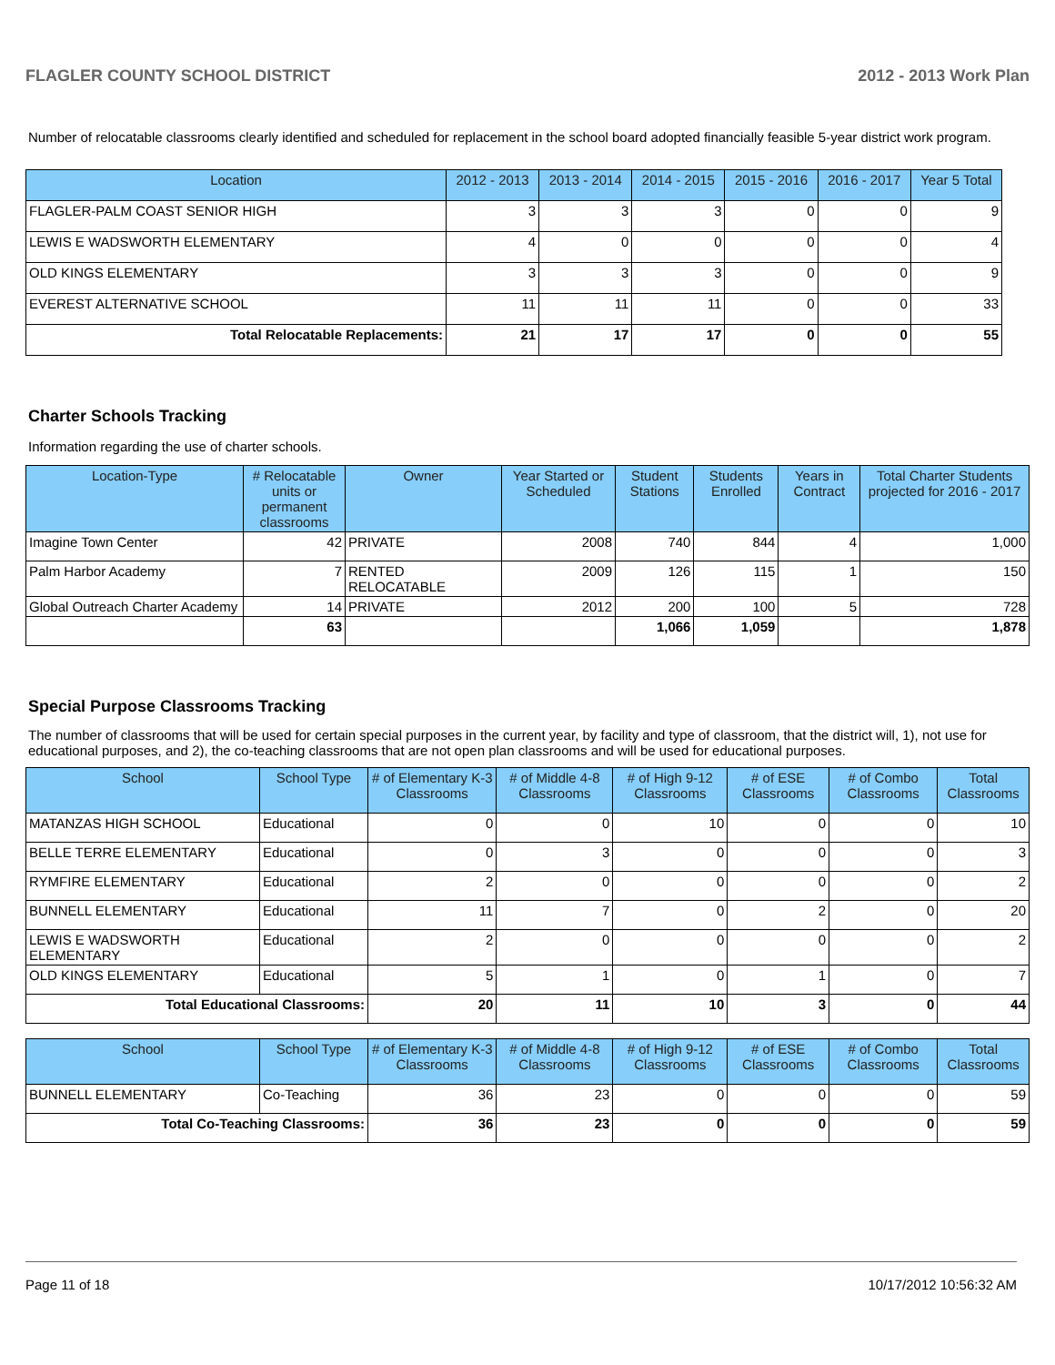FLAGLER COUNTY SCHOOL DISTRICT 2012 - 2013 Work Plan
Number of relocatable classrooms clearly identified and scheduled for replacement in the school board adopted financially feasible 5-year district work program.
| Location | 2012 - 2013 | 2013 - 2014 | 2014 - 2015 | 2015 - 2016 | 2016 - 2017 | Year 5 Total |
| --- | --- | --- | --- | --- | --- | --- |
| FLAGLER-PALM COAST SENIOR HIGH | 3 | 3 | 3 | 0 | 0 | 9 |
| LEWIS E WADSWORTH ELEMENTARY | 4 | 0 | 0 | 0 | 0 | 4 |
| OLD KINGS ELEMENTARY | 3 | 3 | 3 | 0 | 0 | 9 |
| EVEREST ALTERNATIVE SCHOOL | 11 | 11 | 11 | 0 | 0 | 33 |
| Total Relocatable Replacements: | 21 | 17 | 17 | 0 | 0 | 55 |
Charter Schools Tracking
Information regarding the use of charter schools.
| Location-Type | # Relocatable units or permanent classrooms | Owner | Year Started or Scheduled | Student Stations | Students Enrolled | Years in Contract | Total Charter Students projected for 2016 - 2017 |
| --- | --- | --- | --- | --- | --- | --- | --- |
| Imagine Town Center | 42 | PRIVATE | 2008 | 740 | 844 | 4 | 1,000 |
| Palm Harbor Academy | 7 | RENTED RELOCATABLE | 2009 | 126 | 115 | 1 | 150 |
| Global Outreach Charter Academy | 14 | PRIVATE | 2012 | 200 | 100 | 5 | 728 |
| | 63 | | | 1,066 | 1,059 | | 1,878 |
Special Purpose Classrooms Tracking
The number of classrooms that will be used for certain special purposes in the current year, by facility and type of classroom, that the district will, 1), not use for educational purposes, and 2), the co-teaching classrooms that are not open plan classrooms and will be used for educational purposes.
| School | School Type | # of Elementary K-3 Classrooms | # of Middle 4-8 Classrooms | # of High 9-12 Classrooms | # of ESE Classrooms | # of Combo Classrooms | Total Classrooms |
| --- | --- | --- | --- | --- | --- | --- | --- |
| MATANZAS HIGH SCHOOL | Educational | 0 | 0 | 10 | 0 | 0 | 10 |
| BELLE TERRE ELEMENTARY | Educational | 0 | 3 | 0 | 0 | 0 | 3 |
| RYMFIRE ELEMENTARY | Educational | 2 | 0 | 0 | 0 | 0 | 2 |
| BUNNELL ELEMENTARY | Educational | 11 | 7 | 0 | 2 | 0 | 20 |
| LEWIS E WADSWORTH ELEMENTARY | Educational | 2 | 0 | 0 | 0 | 0 | 2 |
| OLD KINGS ELEMENTARY | Educational | 5 | 1 | 0 | 1 | 0 | 7 |
| Total Educational Classrooms: | | 20 | 11 | 10 | 3 | 0 | 44 |
| School | School Type | # of Elementary K-3 Classrooms | # of Middle 4-8 Classrooms | # of High 9-12 Classrooms | # of ESE Classrooms | # of Combo Classrooms | Total Classrooms |
| --- | --- | --- | --- | --- | --- | --- | --- |
| BUNNELL ELEMENTARY | Co-Teaching | 36 | 23 | 0 | 0 | 0 | 59 |
| Total Co-Teaching Classrooms: | | 36 | 23 | 0 | 0 | 0 | 59 |
Page 11 of 18 10/17/2012 10:56:32 AM